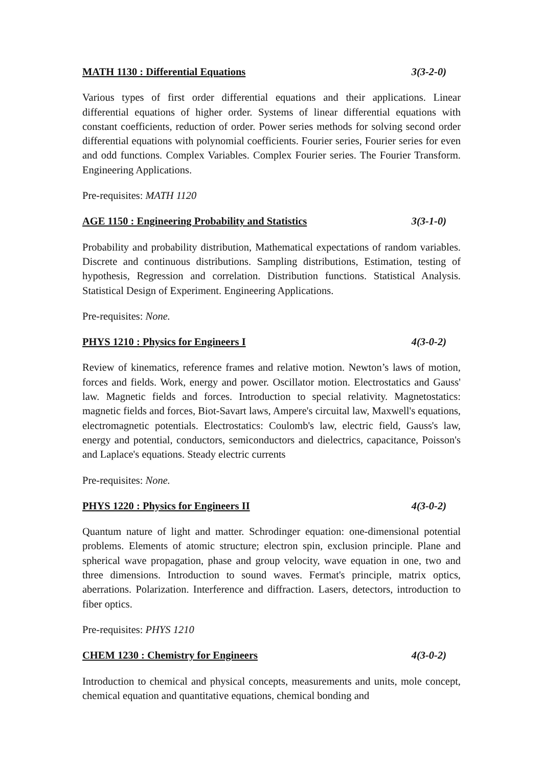MATH 1130 : Differential Equations 3(3-2-0)
Various types of first order differential equations and their applications. Linear differential equations of higher order. Systems of linear differential equations with constant coefficients, reduction of order. Power series methods for solving second order differential equations with polynomial coefficients. Fourier series, Fourier series for even and odd functions. Complex Variables. Complex Fourier series. The Fourier Transform. Engineering Applications.
Pre-requisites: MATH 1120
AGE 1150 : Engineering Probability and Statistics 3(3-1-0)
Probability and probability distribution, Mathematical expectations of random variables. Discrete and continuous distributions. Sampling distributions, Estimation, testing of hypothesis, Regression and correlation. Distribution functions. Statistical Analysis. Statistical Design of Experiment. Engineering Applications.
Pre-requisites: None.
PHYS 1210 : Physics for Engineers I 4(3-0-2)
Review of kinematics, reference frames and relative motion. Newton’s laws of motion, forces and fields. Work, energy and power. Oscillator motion. Electrostatics and Gauss' law. Magnetic fields and forces. Introduction to special relativity. Magnetostatics: magnetic fields and forces, Biot-Savart laws, Ampere's circuital law, Maxwell's equations, electromagnetic potentials. Electrostatics: Coulomb's law, electric field, Gauss's law, energy and potential, conductors, semiconductors and dielectrics, capacitance, Poisson's and Laplace's equations. Steady electric currents
Pre-requisites: None.
PHYS 1220 : Physics for Engineers II 4(3-0-2)
Quantum nature of light and matter. Schrodinger equation: one-dimensional potential problems. Elements of atomic structure; electron spin, exclusion principle. Plane and spherical wave propagation, phase and group velocity, wave equation in one, two and three dimensions. Introduction to sound waves. Fermat's principle, matrix optics, aberrations. Polarization. Interference and diffraction. Lasers, detectors, introduction to fiber optics.
Pre-requisites: PHYS 1210
CHEM 1230 : Chemistry for Engineers 4(3-0-2)
Introduction to chemical and physical concepts, measurements and units, mole concept, chemical equation and quantitative equations, chemical bonding and